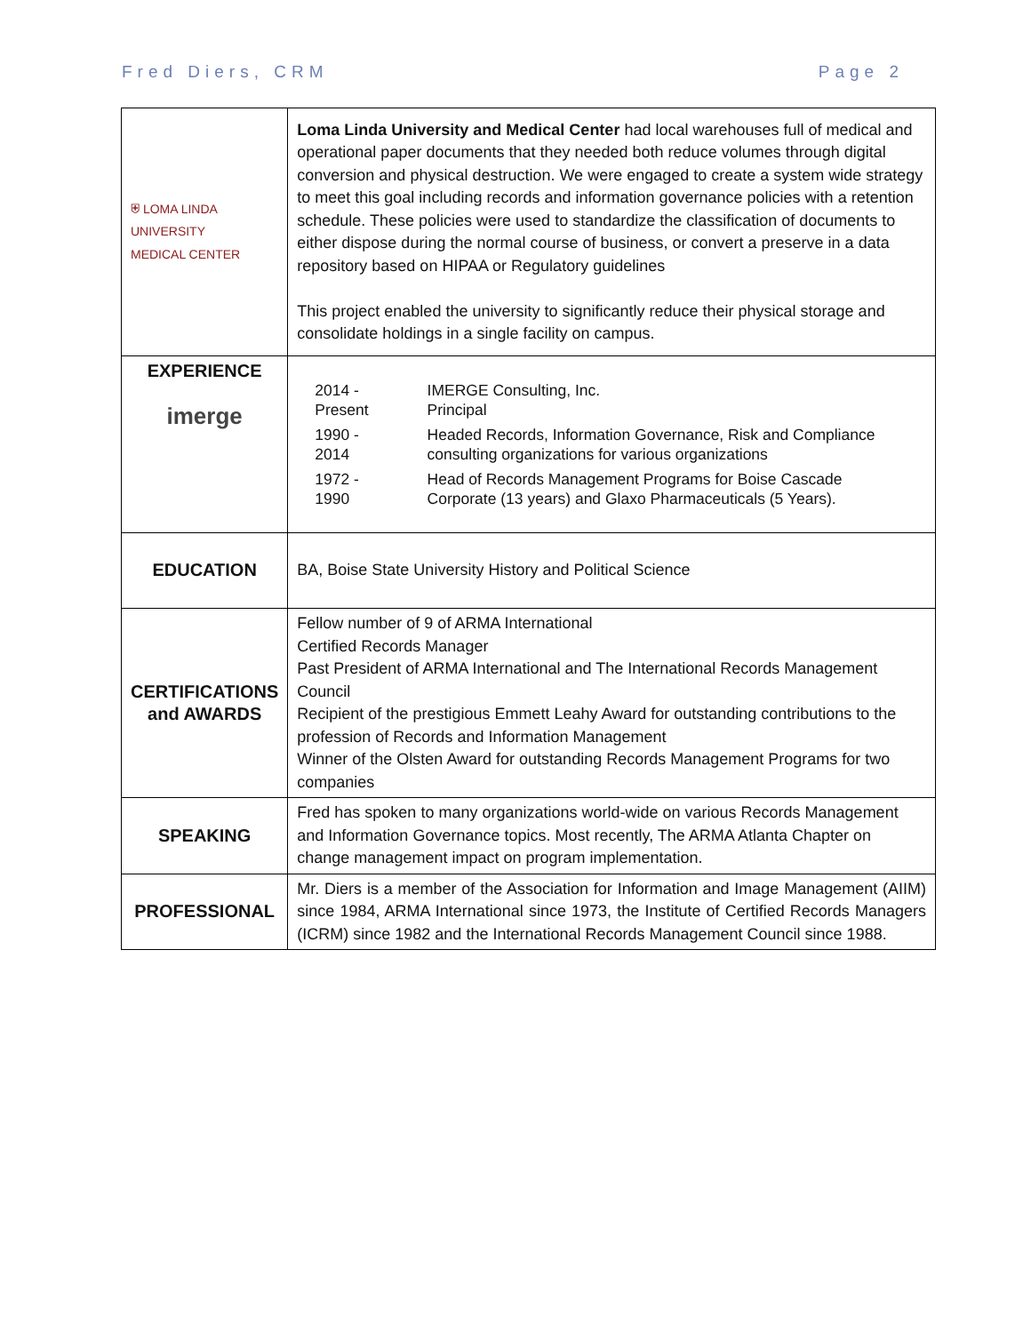Fred Diers, CRM Page 2
| ⛨ LOMA LINDA UNIVERSITY MEDICAL CENTER | Loma Linda University and Medical Center had local warehouses full of medical and operational paper documents that they needed both reduce volumes through digital conversion and physical destruction. We were engaged to create a system wide strategy to meet this goal including records and information governance policies with a retention schedule. These policies were used to standardize the classification of documents to either dispose during the normal course of business, or convert a preserve in a data repository based on HIPAA or Regulatory guidelines This project enabled the university to significantly reduce their physical storage and consolidate holdings in a single facility on campus. |
| EXPERIENCE imerge | / 2014 - Present / IMERGE Consulting, Inc. Principal / / 1990 - 2014 / Headed Records, Information Governance, Risk and Compliance consulting organizations for various organizations / / 1972 - 1990 / Head of Records Management Programs for Boise Cascade Corporate (13 years) and Glaxo Pharmaceuticals (5 Years). / |
| EDUCATION | BA, Boise State University History and Political Science |
| CERTIFICATIONS and AWARDS | Fellow number of 9 of ARMA International Certified Records Manager Past President of ARMA International and The International Records Management Council Recipient of the prestigious Emmett Leahy Award for outstanding contributions to the profession of Records and Information Management Winner of the Olsten Award for outstanding Records Management Programs for two companies |
| SPEAKING | Fred has spoken to many organizations world-wide on various Records Management and Information Governance topics. Most recently, The ARMA Atlanta Chapter on change management impact on program implementation. |
| PROFESSIONAL | Mr. Diers is a member of the Association for Information and Image Management (AIIM) since 1984, ARMA International since 1973, the Institute of Certified Records Managers (ICRM) since 1982 and the International Records Management Council since 1988. |